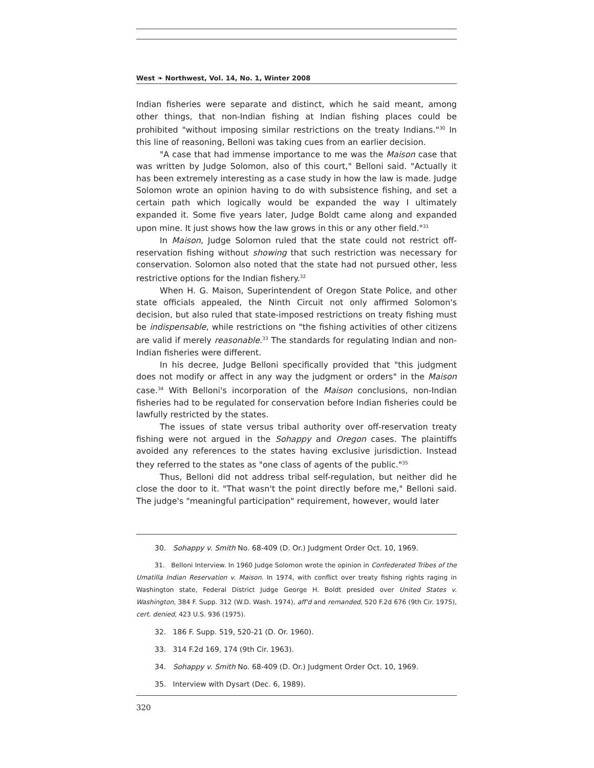West ❧ Northwest, Vol. 14, No. 1, Winter 2008
Indian fisheries were separate and distinct, which he said meant, among other things, that non-Indian fishing at Indian fishing places could be prohibited "without imposing similar restrictions on the treaty Indians."<sup>30</sup> In this line of reasoning, Belloni was taking cues from an earlier decision.
"A case that had immense importance to me was the Maison case that was written by Judge Solomon, also of this court," Belloni said. "Actually it has been extremely interesting as a case study in how the law is made. Judge Solomon wrote an opinion having to do with subsistence fishing, and set a certain path which logically would be expanded the way I ultimately expanded it. Some five years later, Judge Boldt came along and expanded upon mine. It just shows how the law grows in this or any other field."<sup>31</sup>
In Maison, Judge Solomon ruled that the state could not restrict off-reservation fishing without showing that such restriction was necessary for conservation. Solomon also noted that the state had not pursued other, less restrictive options for the Indian fishery.<sup>32</sup>
When H. G. Maison, Superintendent of Oregon State Police, and other state officials appealed, the Ninth Circuit not only affirmed Solomon's decision, but also ruled that state-imposed restrictions on treaty fishing must be indispensable, while restrictions on "the fishing activities of other citizens are valid if merely reasonable.<sup>33</sup> The standards for regulating Indian and non-Indian fisheries were different.
In his decree, Judge Belloni specifically provided that "this judgment does not modify or affect in any way the judgment or orders" in the Maison case.<sup>34</sup> With Belloni's incorporation of the Maison conclusions, non-Indian fisheries had to be regulated for conservation before Indian fisheries could be lawfully restricted by the states.
The issues of state versus tribal authority over off-reservation treaty fishing were not argued in the Sohappy and Oregon cases. The plaintiffs avoided any references to the states having exclusive jurisdiction. Instead they referred to the states as "one class of agents of the public."<sup>35</sup>
Thus, Belloni did not address tribal self-regulation, but neither did he close the door to it. "That wasn't the point directly before me," Belloni said. The judge's "meaningful participation" requirement, however, would later
30. Sohappy v. Smith No. 68-409 (D. Or.) Judgment Order Oct. 10, 1969.
31. Belloni Interview. In 1960 Judge Solomon wrote the opinion in Confederated Tribes of the Umatilla Indian Reservation v. Maison. In 1974, with conflict over treaty fishing rights raging in Washington state, Federal District Judge George H. Boldt presided over United States v. Washington, 384 F. Supp. 312 (W.D. Wash. 1974), aff'd and remanded, 520 F.2d 676 (9th Cir. 1975), cert. denied, 423 U.S. 936 (1975).
32. 186 F. Supp. 519, 520-21 (D. Or. 1960).
33. 314 F.2d 169, 174 (9th Cir. 1963).
34. Sohappy v. Smith No. 68-409 (D. Or.) Judgment Order Oct. 10, 1969.
35. Interview with Dysart (Dec. 6, 1989).
320